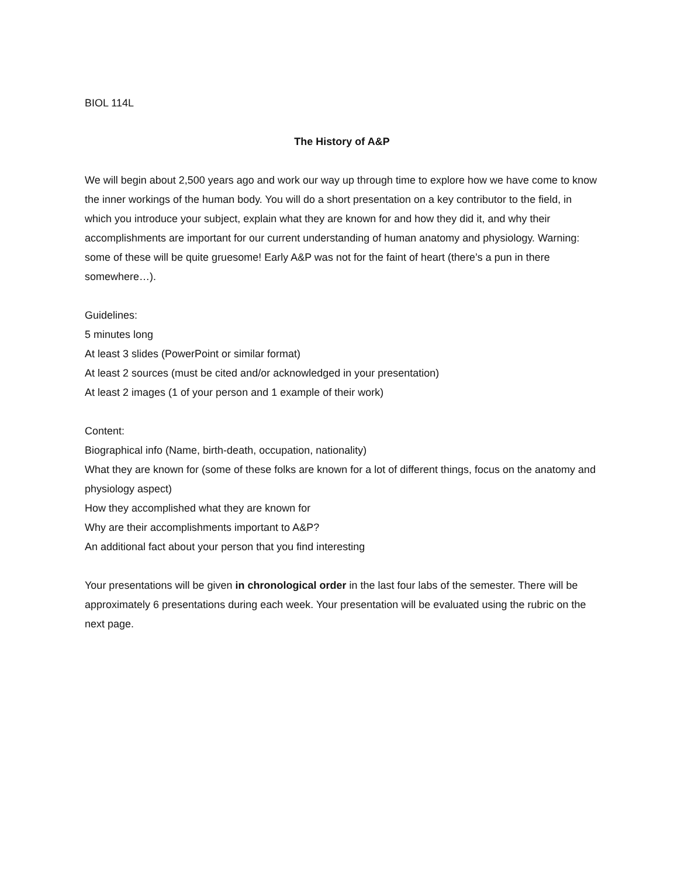BIOL 114L
The History of A&P
We will begin about 2,500 years ago and work our way up through time to explore how we have come to know the inner workings of the human body. You will do a short presentation on a key contributor to the field, in which you introduce your subject, explain what they are known for and how they did it, and why their accomplishments are important for our current understanding of human anatomy and physiology. Warning: some of these will be quite gruesome! Early A&P was not for the faint of heart (there’s a pun in there somewhere…).
Guidelines:
5 minutes long
At least 3 slides (PowerPoint or similar format)
At least 2 sources (must be cited and/or acknowledged in your presentation)
At least 2 images (1 of your person and 1 example of their work)
Content:
Biographical info (Name, birth-death, occupation, nationality)
What they are known for (some of these folks are known for a lot of different things, focus on the anatomy and physiology aspect)
How they accomplished what they are known for
Why are their accomplishments important to A&P?
An additional fact about your person that you find interesting
Your presentations will be given in chronological order in the last four labs of the semester. There will be approximately 6 presentations during each week. Your presentation will be evaluated using the rubric on the next page.